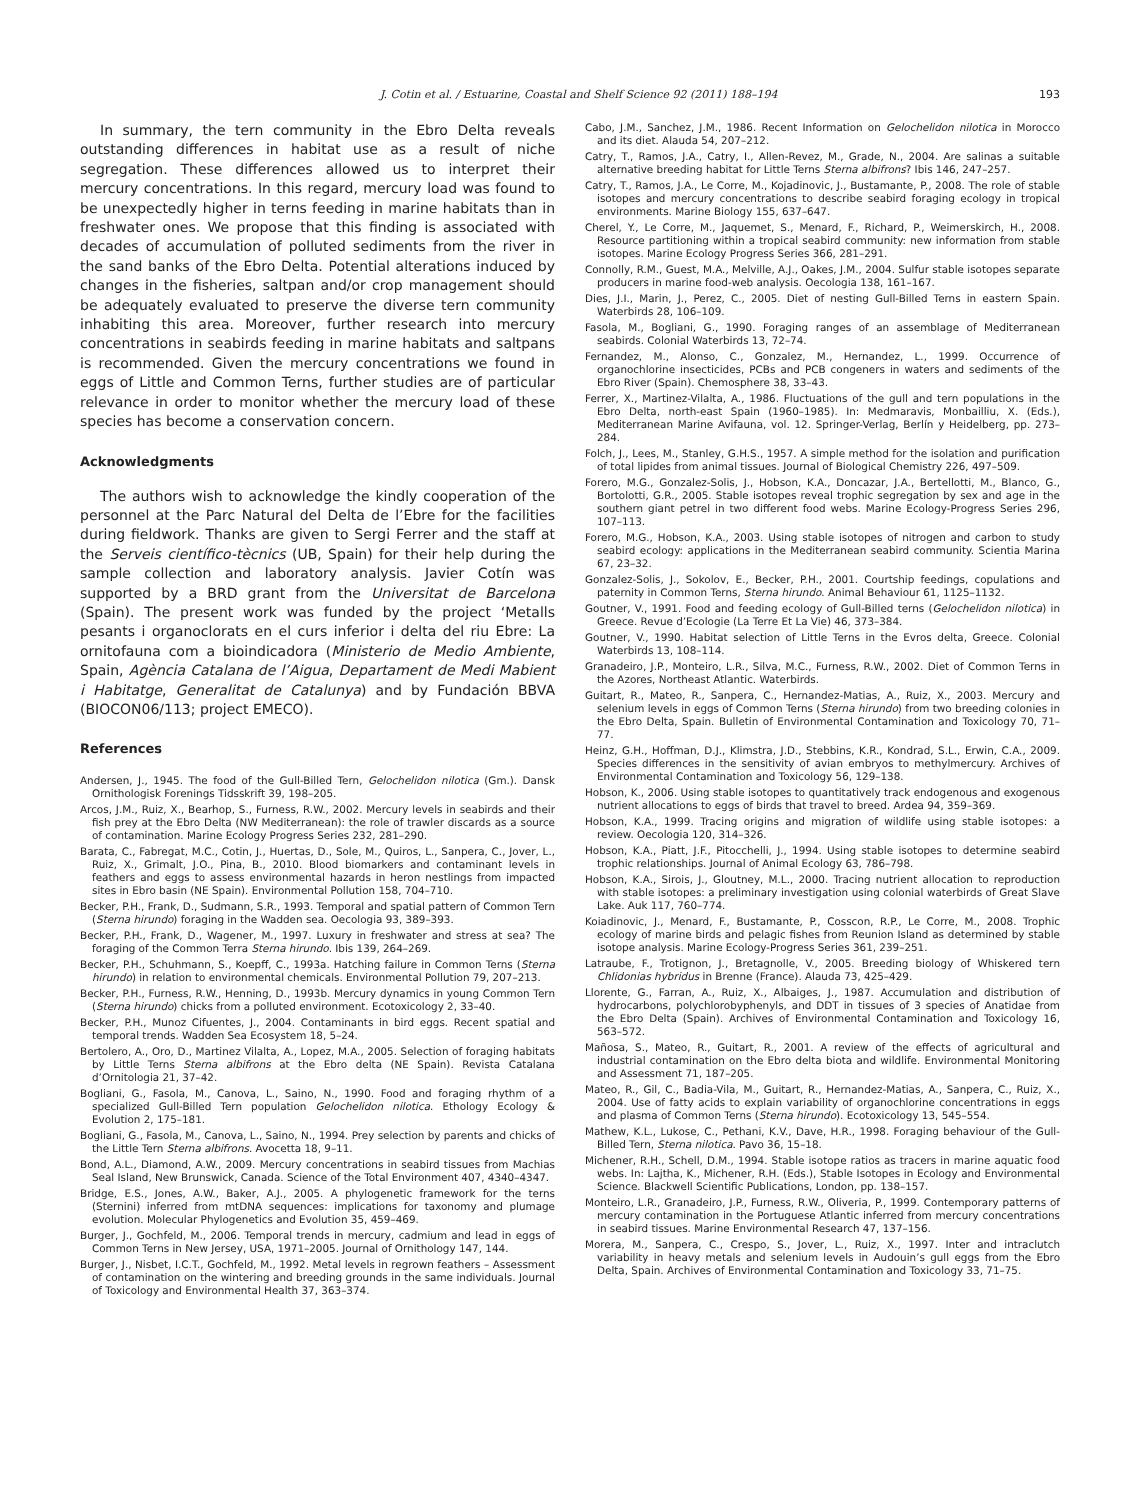J. Cotin et al. / Estuarine, Coastal and Shelf Science 92 (2011) 188–194 193
In summary, the tern community in the Ebro Delta reveals outstanding differences in habitat use as a result of niche segregation. These differences allowed us to interpret their mercury concentrations. In this regard, mercury load was found to be unexpectedly higher in terns feeding in marine habitats than in freshwater ones. We propose that this finding is associated with decades of accumulation of polluted sediments from the river in the sand banks of the Ebro Delta. Potential alterations induced by changes in the fisheries, saltpan and/or crop management should be adequately evaluated to preserve the diverse tern community inhabiting this area. Moreover, further research into mercury concentrations in seabirds feeding in marine habitats and saltpans is recommended. Given the mercury concentrations we found in eggs of Little and Common Terns, further studies are of particular relevance in order to monitor whether the mercury load of these species has become a conservation concern.
Acknowledgments
The authors wish to acknowledge the kindly cooperation of the personnel at the Parc Natural del Delta de l’Ebre for the facilities during fieldwork. Thanks are given to Sergi Ferrer and the staff at the Serveis científico-tècnics (UB, Spain) for their help during the sample collection and laboratory analysis. Javier Cotín was supported by a BRD grant from the Universitat de Barcelona (Spain). The present work was funded by the project ‘Metalls pesants i organoclorats en el curs inferior i delta del riu Ebre: La ornitofauna com a bioindicadora (Ministerio de Medio Ambiente, Spain, Agència Catalana de l’Aigua, Departament de Medi Mabient i Habitatge, Generalitat de Catalunya) and by Fundación BBVA (BIOCON06/113; project EMECO).
References
Andersen, J., 1945. The food of the Gull-Billed Tern, Gelochelidon nilotica (Gm.). Dansk Ornithologisk Forenings Tidsskrift 39, 198–205.
Arcos, J.M., Ruiz, X., Bearhop, S., Furness, R.W., 2002. Mercury levels in seabirds and their fish prey at the Ebro Delta (NW Mediterranean): the role of trawler discards as a source of contamination. Marine Ecology Progress Series 232, 281–290.
Barata, C., Fabregat, M.C., Cotin, J., Huertas, D., Sole, M., Quiros, L., Sanpera, C., Jover, L., Ruiz, X., Grimalt, J.O., Pina, B., 2010. Blood biomarkers and contaminant levels in feathers and eggs to assess environmental hazards in heron nestlings from impacted sites in Ebro basin (NE Spain). Environmental Pollution 158, 704–710.
Becker, P.H., Frank, D., Sudmann, S.R., 1993. Temporal and spatial pattern of Common Tern (Sterna hirundo) foraging in the Wadden sea. Oecologia 93, 389–393.
Becker, P.H., Frank, D., Wagener, M., 1997. Luxury in freshwater and stress at sea? The foraging of the Common Terra Sterna hirundo. Ibis 139, 264–269.
Becker, P.H., Schuhmann, S., Koepff, C., 1993a. Hatching failure in Common Terns (Sterna hirundo) in relation to environmental chemicals. Environmental Pollution 79, 207–213.
Becker, P.H., Furness, R.W., Henning, D., 1993b. Mercury dynamics in young Common Tern (Sterna hirundo) chicks from a polluted environment. Ecotoxicology 2, 33–40.
Becker, P.H., Munoz Cifuentes, J., 2004. Contaminants in bird eggs. Recent spatial and temporal trends. Wadden Sea Ecosystem 18, 5–24.
Bertolero, A., Oro, D., Martinez Vilalta, A., Lopez, M.A., 2005. Selection of foraging habitats by Little Terns Sterna albifrons at the Ebro delta (NE Spain). Revista Catalana d’Ornitologia 21, 37–42.
Bogliani, G., Fasola, M., Canova, L., Saino, N., 1990. Food and foraging rhythm of a specialized Gull-Billed Tern population Gelochelidon nilotica. Ethology Ecology & Evolution 2, 175–181.
Bogliani, G., Fasola, M., Canova, L., Saino, N., 1994. Prey selection by parents and chicks of the Little Tern Sterna albifrons. Avocetta 18, 9–11.
Bond, A.L., Diamond, A.W., 2009. Mercury concentrations in seabird tissues from Machias Seal Island, New Brunswick, Canada. Science of the Total Environment 407, 4340–4347.
Bridge, E.S., Jones, A.W., Baker, A.J., 2005. A phylogenetic framework for the terns (Sternini) inferred from mtDNA sequences: implications for taxonomy and plumage evolution. Molecular Phylogenetics and Evolution 35, 459–469.
Burger, J., Gochfeld, M., 2006. Temporal trends in mercury, cadmium and lead in eggs of Common Terns in New Jersey, USA, 1971–2005. Journal of Ornithology 147, 144.
Burger, J., Nisbet, I.C.T., Gochfeld, M., 1992. Metal levels in regrown feathers – Assessment of contamination on the wintering and breeding grounds in the same individuals. Journal of Toxicology and Environmental Health 37, 363–374.
Cabo, J.M., Sanchez, J.M., 1986. Recent Information on Gelochelidon nilotica in Morocco and its diet. Alauda 54, 207–212.
Catry, T., Ramos, J.A., Catry, I., Allen-Revez, M., Grade, N., 2004. Are salinas a suitable alternative breeding habitat for Little Terns Sterna albifrons? Ibis 146, 247–257.
Catry, T., Ramos, J.A., Le Corre, M., Kojadinovic, J., Bustamante, P., 2008. The role of stable isotopes and mercury concentrations to describe seabird foraging ecology in tropical environments. Marine Biology 155, 637–647.
Cherel, Y., Le Corre, M., Jaquemet, S., Menard, F., Richard, P., Weimerskirch, H., 2008. Resource partitioning within a tropical seabird community: new information from stable isotopes. Marine Ecology Progress Series 366, 281–291.
Connolly, R.M., Guest, M.A., Melville, A.J., Oakes, J.M., 2004. Sulfur stable isotopes separate producers in marine food-web analysis. Oecologia 138, 161–167.
Dies, J.I., Marin, J., Perez, C., 2005. Diet of nesting Gull-Billed Terns in eastern Spain. Waterbirds 28, 106–109.
Fasola, M., Bogliani, G., 1990. Foraging ranges of an assemblage of Mediterranean seabirds. Colonial Waterbirds 13, 72–74.
Fernandez, M., Alonso, C., Gonzalez, M., Hernandez, L., 1999. Occurrence of organochlorine insecticides, PCBs and PCB congeners in waters and sediments of the Ebro River (Spain). Chemosphere 38, 33–43.
Ferrer, X., Martinez-Vilalta, A., 1986. Fluctuations of the gull and tern populations in the Ebro Delta, north-east Spain (1960–1985). In: Medmaravis, Monbailliu, X. (Eds.), Mediterranean Marine Avifauna, vol. 12. Springer-Verlag, Berlín y Heidelberg, pp. 273–284.
Folch, J., Lees, M., Stanley, G.H.S., 1957. A simple method for the isolation and purification of total lipides from animal tissues. Journal of Biological Chemistry 226, 497–509.
Forero, M.G., Gonzalez-Solis, J., Hobson, K.A., Doncazar, J.A., Bertellotti, M., Blanco, G., Bortolotti, G.R., 2005. Stable isotopes reveal trophic segregation by sex and age in the southern giant petrel in two different food webs. Marine Ecology-Progress Series 296, 107–113.
Forero, M.G., Hobson, K.A., 2003. Using stable isotopes of nitrogen and carbon to study seabird ecology: applications in the Mediterranean seabird community. Scientia Marina 67, 23–32.
Gonzalez-Solis, J., Sokolov, E., Becker, P.H., 2001. Courtship feedings, copulations and paternity in Common Terns, Sterna hirundo. Animal Behaviour 61, 1125–1132.
Goutner, V., 1991. Food and feeding ecology of Gull-Billed terns (Gelochelidon nilotica) in Greece. Revue d’Ecologie (La Terre Et La Vie) 46, 373–384.
Goutner, V., 1990. Habitat selection of Little Terns in the Evros delta, Greece. Colonial Waterbirds 13, 108–114.
Granadeiro, J.P., Monteiro, L.R., Silva, M.C., Furness, R.W., 2002. Diet of Common Terns in the Azores, Northeast Atlantic. Waterbirds.
Guitart, R., Mateo, R., Sanpera, C., Hernandez-Matias, A., Ruiz, X., 2003. Mercury and selenium levels in eggs of Common Terns (Sterna hirundo) from two breeding colonies in the Ebro Delta, Spain. Bulletin of Environmental Contamination and Toxicology 70, 71–77.
Heinz, G.H., Hoffman, D.J., Klimstra, J.D., Stebbins, K.R., Kondrad, S.L., Erwin, C.A., 2009. Species differences in the sensitivity of avian embryos to methylmercury. Archives of Environmental Contamination and Toxicology 56, 129–138.
Hobson, K., 2006. Using stable isotopes to quantitatively track endogenous and exogenous nutrient allocations to eggs of birds that travel to breed. Ardea 94, 359–369.
Hobson, K.A., 1999. Tracing origins and migration of wildlife using stable isotopes: a review. Oecologia 120, 314–326.
Hobson, K.A., Piatt, J.F., Pitocchelli, J., 1994. Using stable isotopes to determine seabird trophic relationships. Journal of Animal Ecology 63, 786–798.
Hobson, K.A., Sirois, J., Gloutney, M.L., 2000. Tracing nutrient allocation to reproduction with stable isotopes: a preliminary investigation using colonial waterbirds of Great Slave Lake. Auk 117, 760–774.
Koiadinovic, J., Menard, F., Bustamante, P., Cosscon, R.P., Le Corre, M., 2008. Trophic ecology of marine birds and pelagic fishes from Reunion Island as determined by stable isotope analysis. Marine Ecology-Progress Series 361, 239–251.
Latraube, F., Trotignon, J., Bretagnolle, V., 2005. Breeding biology of Whiskered tern Chlidonias hybridus in Brenne (France). Alauda 73, 425–429.
Llorente, G., Farran, A., Ruiz, X., Albaiges, J., 1987. Accumulation and distribution of hydrocarbons, polychlorobyphenyls, and DDT in tissues of 3 species of Anatidae from the Ebro Delta (Spain). Archives of Environmental Contamination and Toxicology 16, 563–572.
Mañosa, S., Mateo, R., Guitart, R., 2001. A review of the effects of agricultural and industrial contamination on the Ebro delta biota and wildlife. Environmental Monitoring and Assessment 71, 187–205.
Mateo, R., Gil, C., Badia-Vila, M., Guitart, R., Hernandez-Matias, A., Sanpera, C., Ruiz, X., 2004. Use of fatty acids to explain variability of organochlorine concentrations in eggs and plasma of Common Terns (Sterna hirundo). Ecotoxicology 13, 545–554.
Mathew, K.L., Lukose, C., Pethani, K.V., Dave, H.R., 1998. Foraging behaviour of the Gull-Billed Tern, Sterna nilotica. Pavo 36, 15–18.
Michener, R.H., Schell, D.M., 1994. Stable isotope ratios as tracers in marine aquatic food webs. In: Lajtha, K., Michener, R.H. (Eds.), Stable Isotopes in Ecology and Environmental Science. Blackwell Scientific Publications, London, pp. 138–157.
Monteiro, L.R., Granadeiro, J.P., Furness, R.W., Oliveria, P., 1999. Contemporary patterns of mercury contamination in the Portuguese Atlantic inferred from mercury concentrations in seabird tissues. Marine Environmental Research 47, 137–156.
Morera, M., Sanpera, C., Crespo, S., Jover, L., Ruiz, X., 1997. Inter and intraclutch variability in heavy metals and selenium levels in Audouin’s gull eggs from the Ebro Delta, Spain. Archives of Environmental Contamination and Toxicology 33, 71–75.